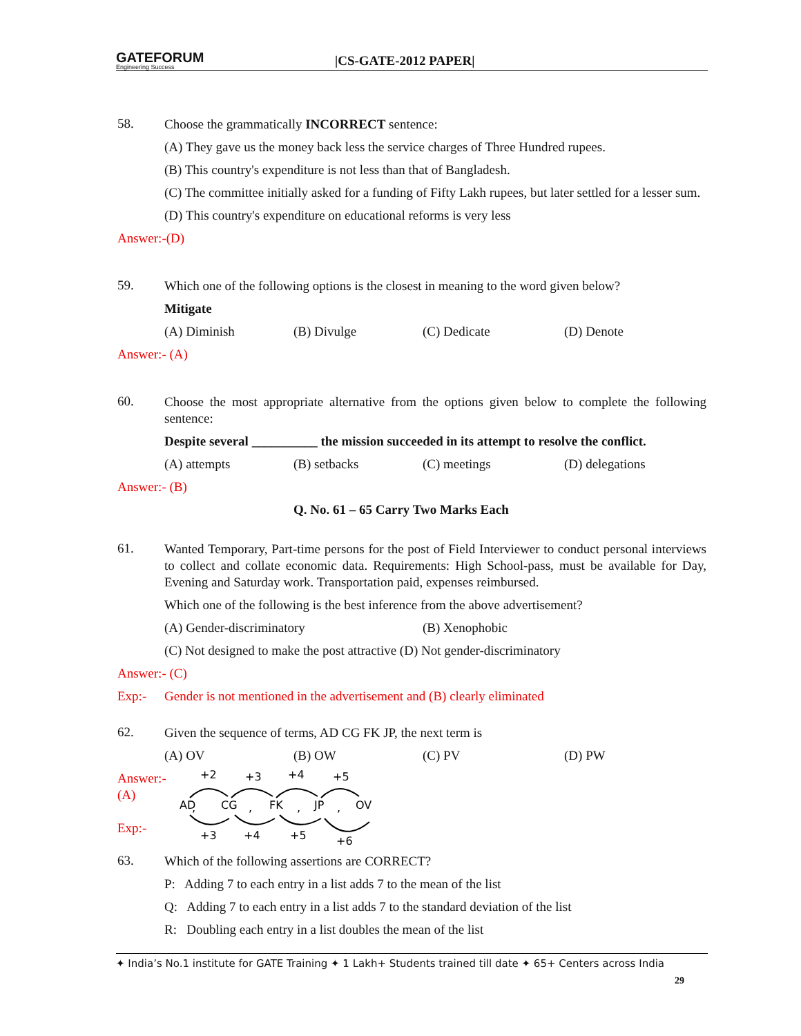GATEFORUM
Engineering Success
|CS-GATE-2012 PAPER|
58.
Choose the grammatically INCORRECT sentence:
(A) They gave us the money back less the service charges of Three Hundred rupees.
(B) This country's expenditure is not less than that of Bangladesh.
(C) The committee initially asked for a funding of Fifty Lakh rupees, but later settled for a lesser sum.
(D) This country's expenditure on educational reforms is very less
Answer:-(D)
59.
Which one of the following options is the closest in meaning to the word given below?
Mitigate
(A) Diminish (B) Divulge (C) Dedicate (D) Denote
Answer:- (A)
60.
Choose the most appropriate alternative from the options given below to complete the following sentence:
Despite several __________ the mission succeeded in its attempt to resolve the conflict.
(A) attempts (B) setbacks (C) meetings (D) delegations
Answer:- (B)
Q. No. 61 – 65 Carry Two Marks Each
61.
Wanted Temporary, Part-time persons for the post of Field Interviewer to conduct personal interviews to collect and collate economic data. Requirements: High School-pass, must be available for Day, Evening and Saturday work. Transportation paid, expenses reimbursed.
Which one of the following is the best inference from the above advertisement?
(A) Gender-discriminatory (B) Xenophobic
(C) Not designed to make the post attractive (D) Not gender-discriminatory
Answer:- (C)
Exp:- Gender is not mentioned in the advertisement and (B) clearly eliminated
62.
Given the sequence of terms, AD CG FK JP, the next term is
(A) OV (B) OW (C) PV (D) PW
Answer:- (A)
Exp:-
+2
+3
+4
+5
AD
,
CG
,
FK
,
JP
,
OV
+3
+4
+5
+6
63.
Which of the following assertions are CORRECT?
P: Adding 7 to each entry in a list adds 7 to the mean of the list
Q: Adding 7 to each entry in a list adds 7 to the standard deviation of the list
R: Doubling each entry in a list doubles the mean of the list
✦ India’s No.1 institute for GATE Training ✦ 1 Lakh+ Students trained till date ✦ 65+ Centers across India
29